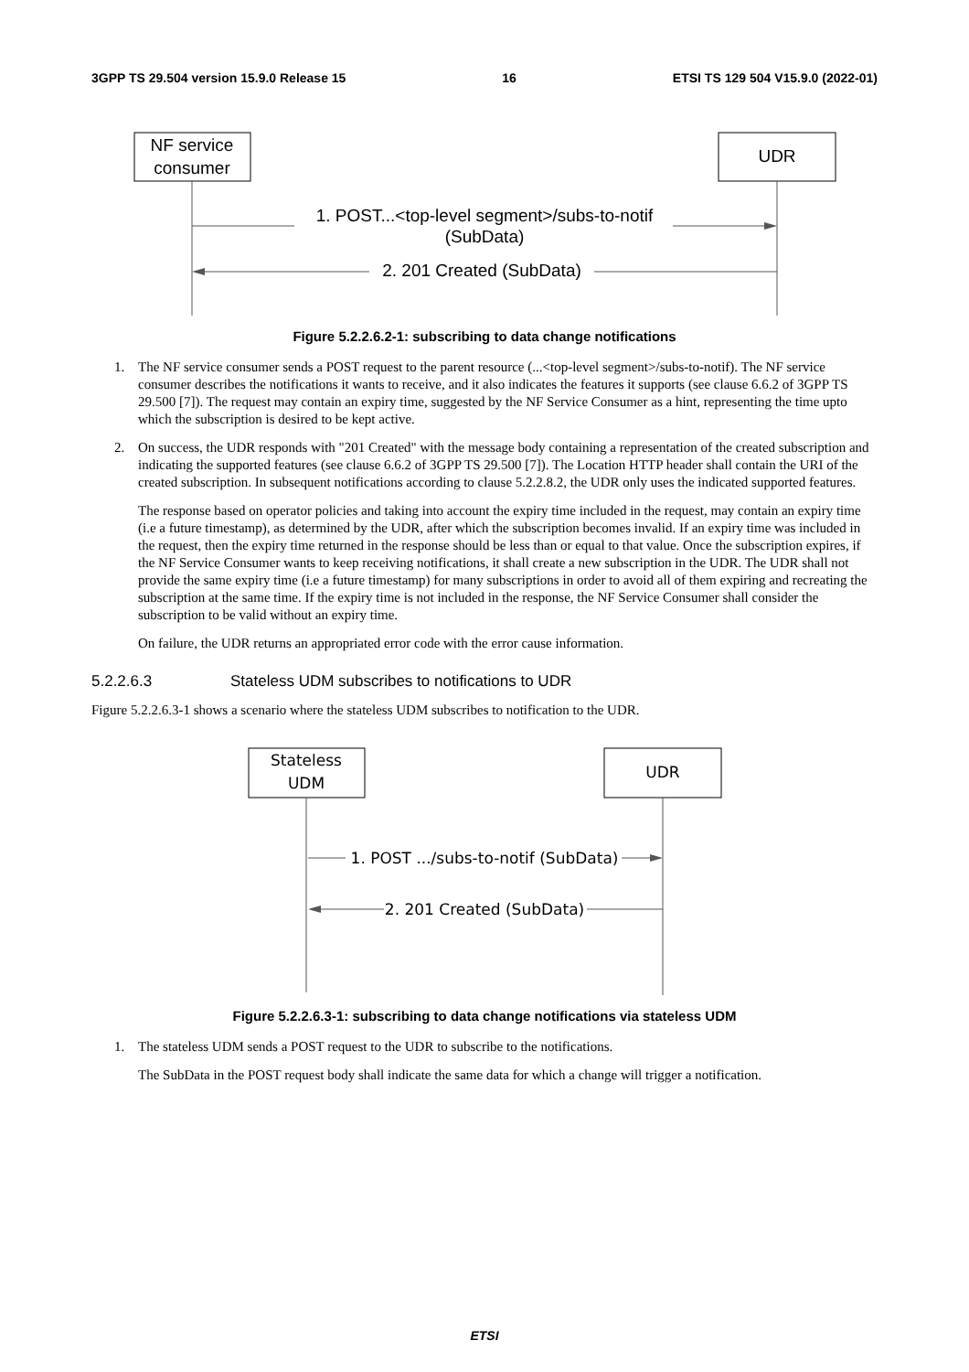3GPP TS 29.504 version 15.9.0 Release 15 16 ETSI TS 129 504 V15.9.0 (2022-01)
NF service
consumer
UDR
1. POST...<top-level segment>/subs-to-notif
(SubData)
2. 201 Created (SubData)
Figure 5.2.2.6.2-1: subscribing to data change notifications
1. The NF service consumer sends a POST request to the parent resource (...<top-level segment>/subs-to-notif). The NF service consumer describes the notifications it wants to receive, and it also indicates the features it supports (see clause 6.6.2 of 3GPP TS 29.500 [7]). The request may contain an expiry time, suggested by the NF Service Consumer as a hint, representing the time upto which the subscription is desired to be kept active.
2. On success, the UDR responds with "201 Created" with the message body containing a representation of the created subscription and indicating the supported features (see clause 6.6.2 of 3GPP TS 29.500 [7]). The Location HTTP header shall contain the URI of the created subscription. In subsequent notifications according to clause 5.2.2.8.2, the UDR only uses the indicated supported features.
The response based on operator policies and taking into account the expiry time included in the request, may contain an expiry time (i.e a future timestamp), as determined by the UDR, after which the subscription becomes invalid. If an expiry time was included in the request, then the expiry time returned in the response should be less than or equal to that value. Once the subscription expires, if the NF Service Consumer wants to keep receiving notifications, it shall create a new subscription in the UDR. The UDR shall not provide the same expiry time (i.e a future timestamp) for many subscriptions in order to avoid all of them expiring and recreating the subscription at the same time. If the expiry time is not included in the response, the NF Service Consumer shall consider the subscription to be valid without an expiry time.
On failure, the UDR returns an appropriated error code with the error cause information.
5.2.2.6.3 Stateless UDM subscribes to notifications to UDR
Figure 5.2.2.6.3-1 shows a scenario where the stateless UDM subscribes to notification to the UDR.
Stateless
UDM
UDR
1. POST .../subs-to-notif (SubData)
2. 201 Created (SubData)
Figure 5.2.2.6.3-1: subscribing to data change notifications via stateless UDM
1. The stateless UDM sends a POST request to the UDR to subscribe to the notifications.
The SubData in the POST request body shall indicate the same data for which a change will trigger a notification.
ETSI